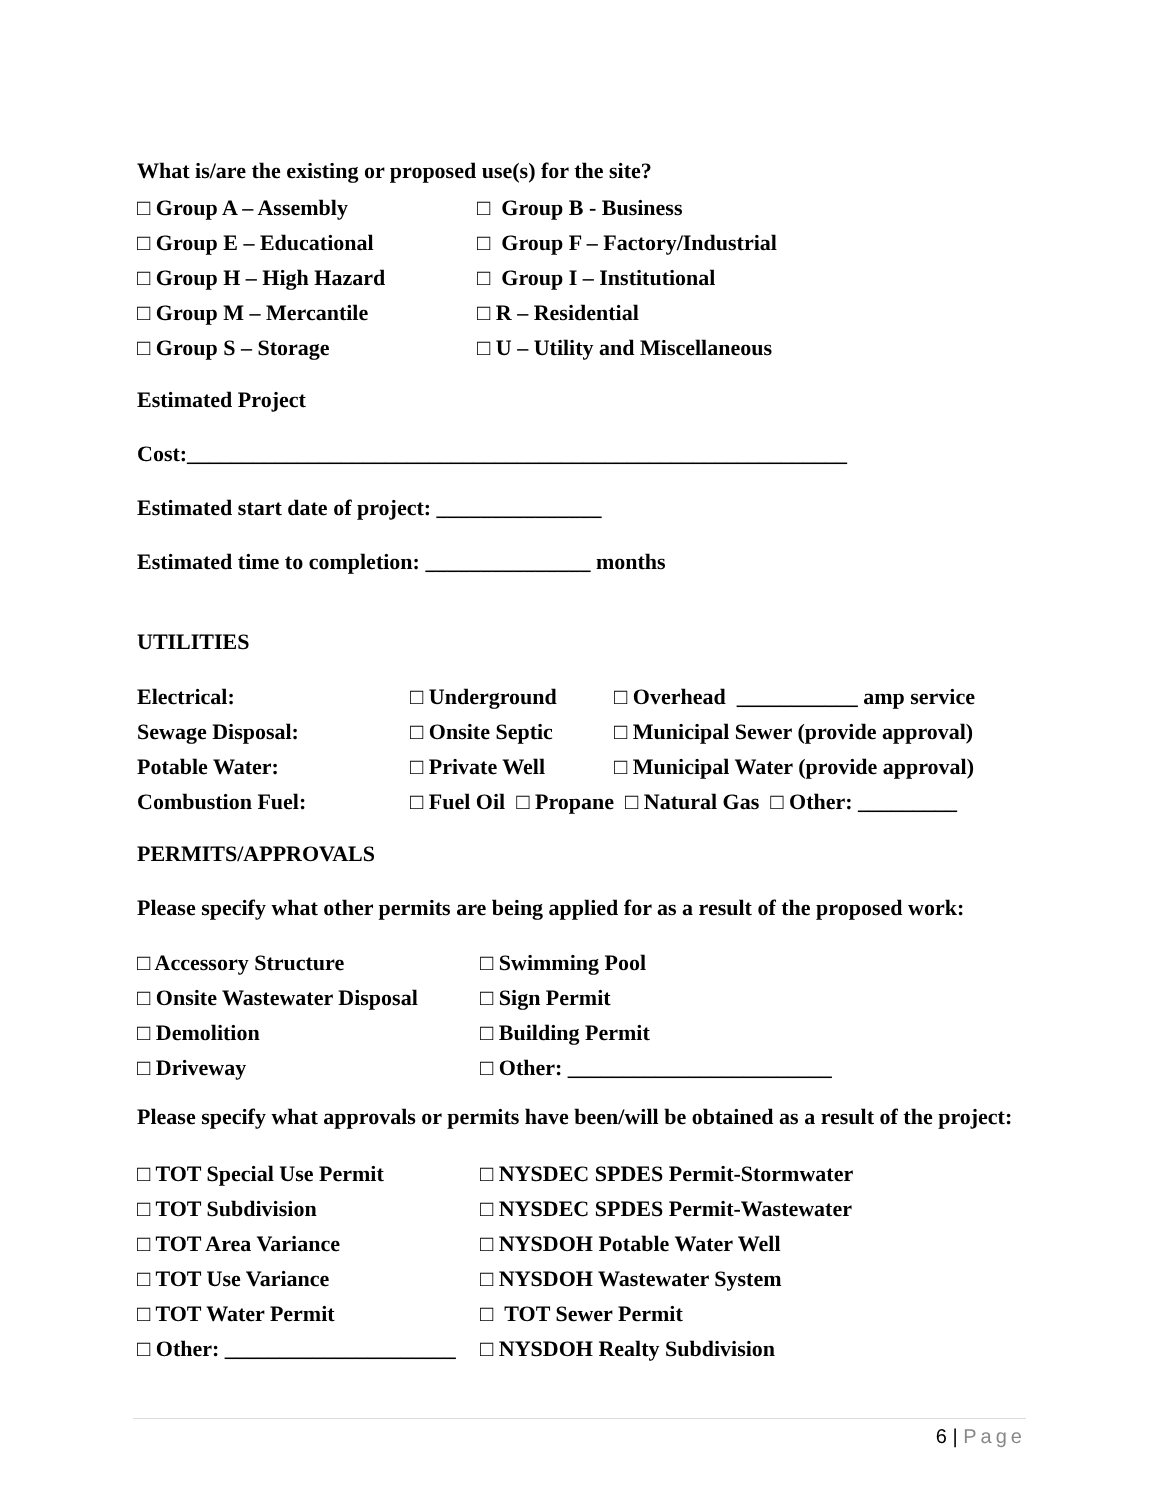What is/are the existing or proposed use(s) for the site?
□ Group A – Assembly □ Group B - Business
□ Group E – Educational □ Group F – Factory/Industrial
□ Group H – High Hazard □ Group I – Institutional
□ Group M – Mercantile □ R – Residential
□ Group S – Storage □ U – Utility and Miscellaneous
Estimated Project
Cost:____________________________________________________________
Estimated start date of project: _______________
Estimated time to completion: _______________ months
UTILITIES
Electrical: □ Underground □ Overhead ___________ amp service
Sewage Disposal: □ Onsite Septic □ Municipal Sewer (provide approval)
Potable Water: □ Private Well □ Municipal Water (provide approval)
Combustion Fuel: □ Fuel Oil □ Propane □ Natural Gas □ Other: _________
PERMITS/APPROVALS
Please specify what other permits are being applied for as a result of the proposed work:
□ Accessory Structure □ Swimming Pool
□ Onsite Wastewater Disposal □ Sign Permit
□ Demolition □ Building Permit
□ Driveway □ Other: ________________________
Please specify what approvals or permits have been/will be obtained as a result of the project:
□ TOT Special Use Permit □ NYSDEC SPDES Permit-Stormwater
□ TOT Subdivision □ NYSDEC SPDES Permit-Wastewater
□ TOT Area Variance □ NYSDOH Potable Water Well
□ TOT Use Variance □ NYSDOH Wastewater System
□ TOT Water Permit □ TOT Sewer Permit
□ Other: _____________________ □ NYSDOH Realty Subdivision
6 | Page